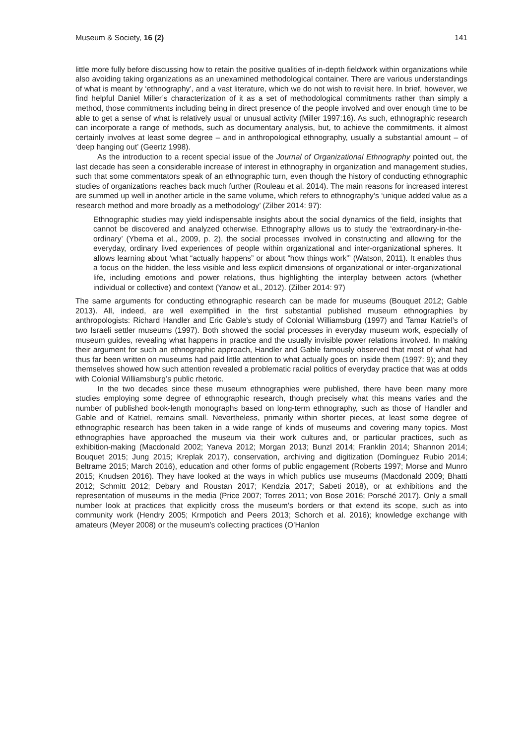Museum & Society, 16 (2) 141
little more fully before discussing how to retain the positive qualities of in-depth fieldwork within organizations while also avoiding taking organizations as an unexamined methodological container. There are various understandings of what is meant by ‘ethnography’, and a vast literature, which we do not wish to revisit here. In brief, however, we find helpful Daniel Miller’s characterization of it as a set of methodological commitments rather than simply a method, those commitments including being in direct presence of the people involved and over enough time to be able to get a sense of what is relatively usual or unusual activity (Miller 1997:16). As such, ethnographic research can incorporate a range of methods, such as documentary analysis, but, to achieve the commitments, it almost certainly involves at least some degree – and in anthropological ethnography, usually a substantial amount – of ‘deep hanging out’ (Geertz 1998).
As the introduction to a recent special issue of the Journal of Organizational Ethnography pointed out, the last decade has seen a considerable increase of interest in ethnography in organization and management studies, such that some commentators speak of an ethnographic turn, even though the history of conducting ethnographic studies of organizations reaches back much further (Rouleau et al. 2014). The main reasons for increased interest are summed up well in another article in the same volume, which refers to ethnography’s ‘unique added value as a research method and more broadly as a methodology’ (Zilber 2014: 97):
Ethnographic studies may yield indispensable insights about the social dynamics of the field, insights that cannot be discovered and analyzed otherwise. Ethnography allows us to study the ‘extraordinary-in-the-ordinary’ (Ybema et al., 2009, p. 2), the social processes involved in constructing and allowing for the everyday, ordinary lived experiences of people within organizational and inter-organizational spheres. It allows learning about ‘what “actually happens” or about “how things work”’ (Watson, 2011). It enables thus a focus on the hidden, the less visible and less explicit dimensions of organizational or inter-organizational life, including emotions and power relations, thus highlighting the interplay between actors (whether individual or collective) and context (Yanow et al., 2012). (Zilber 2014: 97)
The same arguments for conducting ethnographic research can be made for museums (Bouquet 2012; Gable 2013). All, indeed, are well exemplified in the first substantial published museum ethnographies by anthropologists: Richard Handler and Eric Gable’s study of Colonial Williamsburg (1997) and Tamar Katriel’s of two Israeli settler museums (1997). Both showed the social processes in everyday museum work, especially of museum guides, revealing what happens in practice and the usually invisible power relations involved. In making their argument for such an ethnographic approach, Handler and Gable famously observed that most of what had thus far been written on museums had paid little attention to what actually goes on inside them (1997: 9); and they themselves showed how such attention revealed a problematic racial politics of everyday practice that was at odds with Colonial Williamsburg’s public rhetoric.
In the two decades since these museum ethnographies were published, there have been many more studies employing some degree of ethnographic research, though precisely what this means varies and the number of published book-length monographs based on long-term ethnography, such as those of Handler and Gable and of Katriel, remains small. Nevertheless, primarily within shorter pieces, at least some degree of ethnographic research has been taken in a wide range of kinds of museums and covering many topics. Most ethnographies have approached the museum via their work cultures and, or particular practices, such as exhibition-making (Macdonald 2002; Yaneva 2012; Morgan 2013; Bunzl 2014; Franklin 2014; Shannon 2014; Bouquet 2015; Jung 2015; Kreplak 2017), conservation, archiving and digitization (Domínguez Rubio 2014; Beltrame 2015; March 2016), education and other forms of public engagement (Roberts 1997; Morse and Munro 2015; Knudsen 2016). They have looked at the ways in which publics use museums (Macdonald 2009; Bhatti 2012; Schmitt 2012; Debary and Roustan 2017; Kendzia 2017; Sabeti 2018), or at exhibitions and the representation of museums in the media (Price 2007; Torres 2011; von Bose 2016; Porsché 2017). Only a small number look at practices that explicitly cross the museum’s borders or that extend its scope, such as into community work (Hendry 2005; Krmpotich and Peers 2013; Schorch et al. 2016); knowledge exchange with amateurs (Meyer 2008) or the museum’s collecting practices (O’Hanlon